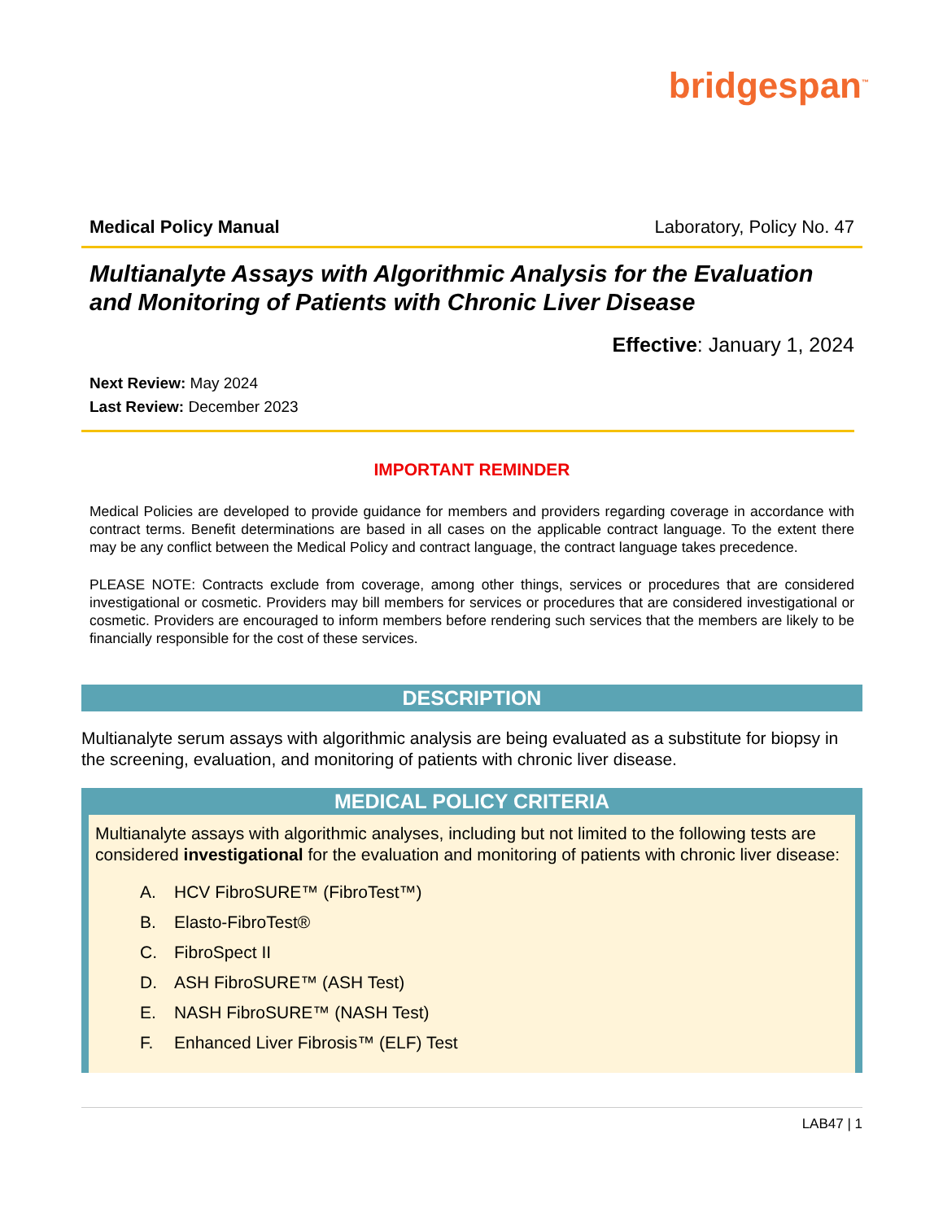bridgespan<sup>™</sup>
Medical Policy Manual Laboratory, Policy No. 47
Multianalyte Assays with Algorithmic Analysis for the Evaluation and Monitoring of Patients with Chronic Liver Disease
Effective: January 1, 2024
Next Review: May 2024
Last Review: December 2023
IMPORTANT REMINDER
Medical Policies are developed to provide guidance for members and providers regarding coverage in accordance with contract terms. Benefit determinations are based in all cases on the applicable contract language. To the extent there may be any conflict between the Medical Policy and contract language, the contract language takes precedence.
PLEASE NOTE: Contracts exclude from coverage, among other things, services or procedures that are considered investigational or cosmetic. Providers may bill members for services or procedures that are considered investigational or cosmetic. Providers are encouraged to inform members before rendering such services that the members are likely to be financially responsible for the cost of these services.
DESCRIPTION
Multianalyte serum assays with algorithmic analysis are being evaluated as a substitute for biopsy in the screening, evaluation, and monitoring of patients with chronic liver disease.
MEDICAL POLICY CRITERIA
Multianalyte assays with algorithmic analyses, including but not limited to the following tests are considered investigational for the evaluation and monitoring of patients with chronic liver disease:
A. HCV FibroSURE™ (FibroTest™)
B. Elasto-FibroTest®
C. FibroSpect II
D. ASH FibroSURE™ (ASH Test)
E. NASH FibroSURE™ (NASH Test)
F. Enhanced Liver Fibrosis™ (ELF) Test
LAB47 | 1